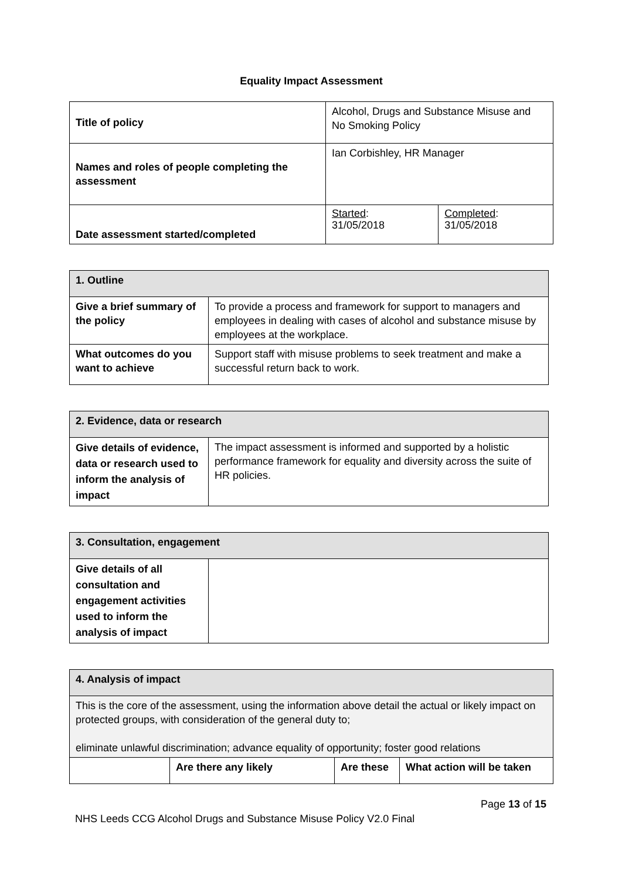Equality Impact Assessment
| Title of policy | Alcohol, Drugs and Substance Misuse and No Smoking Policy | |
| Names and roles of people completing the assessment | Ian Corbishley, HR Manager | |
| Date assessment started/completed | Started : 31/05/2018 | Completed : 31/05/2018 |
| 1. Outline | |
| Give a brief summary of the policy | To provide a process and framework for support to managers and employees in dealing with cases of alcohol and substance misuse by employees at the workplace. |
| What outcomes do you want to achieve | Support staff with misuse problems to seek treatment and make a successful return back to work. |
| 2. Evidence, data or research | |
| Give details of evidence, data or research used to inform the analysis of impact | The impact assessment is informed and supported by a holistic performance framework for equality and diversity across the suite of HR policies. |
| 3. Consultation, engagement | |
| Give details of all consultation and engagement activities used to inform the analysis of impact | |
| 4. Analysis of impact | | | |
| This is the core of the assessment, using the information above detail the actual or likely impact on protected groups, with consideration of the general duty to; eliminate unlawful discrimination; advance equality of opportunity; foster good relations | | | |
| | Are there any likely | Are these | What action will be taken |
Page 13 of 15
NHS Leeds CCG Alcohol Drugs and Substance Misuse Policy V2.0 Final